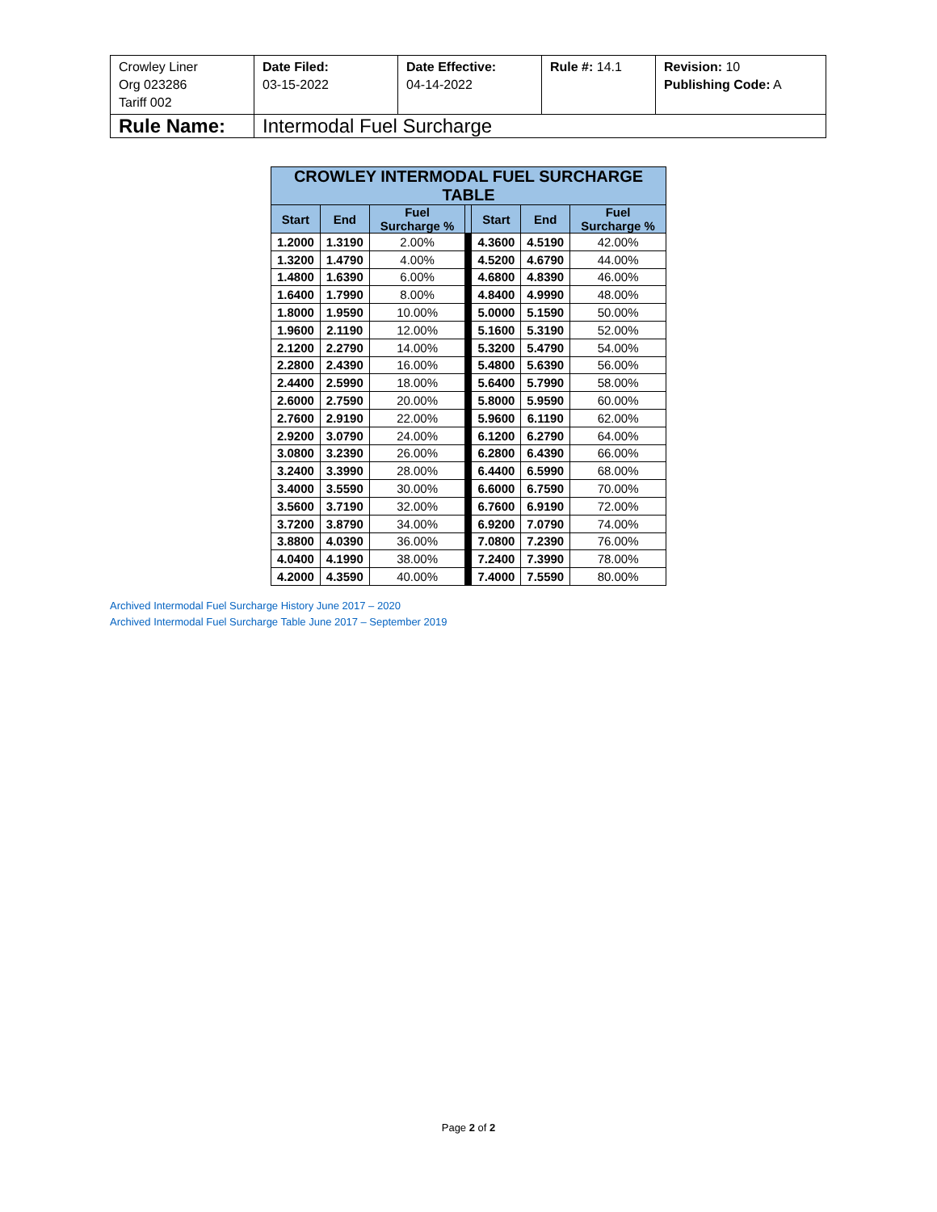| Crowley Liner Org 023286 Tariff 002 | Date Filed: 03-15-2022 | Date Effective: 04-14-2022 | Rule #: 14.1 | Revision: 10 Publishing Code: A |
| Rule Name: | Intermodal Fuel Surcharge | | | |
| CROWLEY INTERMODAL FUEL SURCHARGE TABLE | | | | | | |
| --- | --- | --- | --- | --- | --- | --- |
| Start | End | Fuel Surcharge % | | Start | End | Fuel Surcharge % |
| 1.2000 | 1.3190 | 2.00% | | 4.3600 | 4.5190 | 42.00% |
| 1.3200 | 1.4790 | 4.00% | | 4.5200 | 4.6790 | 44.00% |
| 1.4800 | 1.6390 | 6.00% | | 4.6800 | 4.8390 | 46.00% |
| 1.6400 | 1.7990 | 8.00% | | 4.8400 | 4.9990 | 48.00% |
| 1.8000 | 1.9590 | 10.00% | | 5.0000 | 5.1590 | 50.00% |
| 1.9600 | 2.1190 | 12.00% | | 5.1600 | 5.3190 | 52.00% |
| 2.1200 | 2.2790 | 14.00% | | 5.3200 | 5.4790 | 54.00% |
| 2.2800 | 2.4390 | 16.00% | | 5.4800 | 5.6390 | 56.00% |
| 2.4400 | 2.5990 | 18.00% | | 5.6400 | 5.7990 | 58.00% |
| 2.6000 | 2.7590 | 20.00% | | 5.8000 | 5.9590 | 60.00% |
| 2.7600 | 2.9190 | 22.00% | | 5.9600 | 6.1190 | 62.00% |
| 2.9200 | 3.0790 | 24.00% | | 6.1200 | 6.2790 | 64.00% |
| 3.0800 | 3.2390 | 26.00% | | 6.2800 | 6.4390 | 66.00% |
| 3.2400 | 3.3990 | 28.00% | | 6.4400 | 6.5990 | 68.00% |
| 3.4000 | 3.5590 | 30.00% | | 6.6000 | 6.7590 | 70.00% |
| 3.5600 | 3.7190 | 32.00% | | 6.7600 | 6.9190 | 72.00% |
| 3.7200 | 3.8790 | 34.00% | | 6.9200 | 7.0790 | 74.00% |
| 3.8800 | 4.0390 | 36.00% | | 7.0800 | 7.2390 | 76.00% |
| 4.0400 | 4.1990 | 38.00% | | 7.2400 | 7.3990 | 78.00% |
| 4.2000 | 4.3590 | 40.00% | | 7.4000 | 7.5590 | 80.00% |
Archived Intermodal Fuel Surcharge History June 2017 – 2020
Archived Intermodal Fuel Surcharge Table June 2017 – September 2019
Page 2 of 2